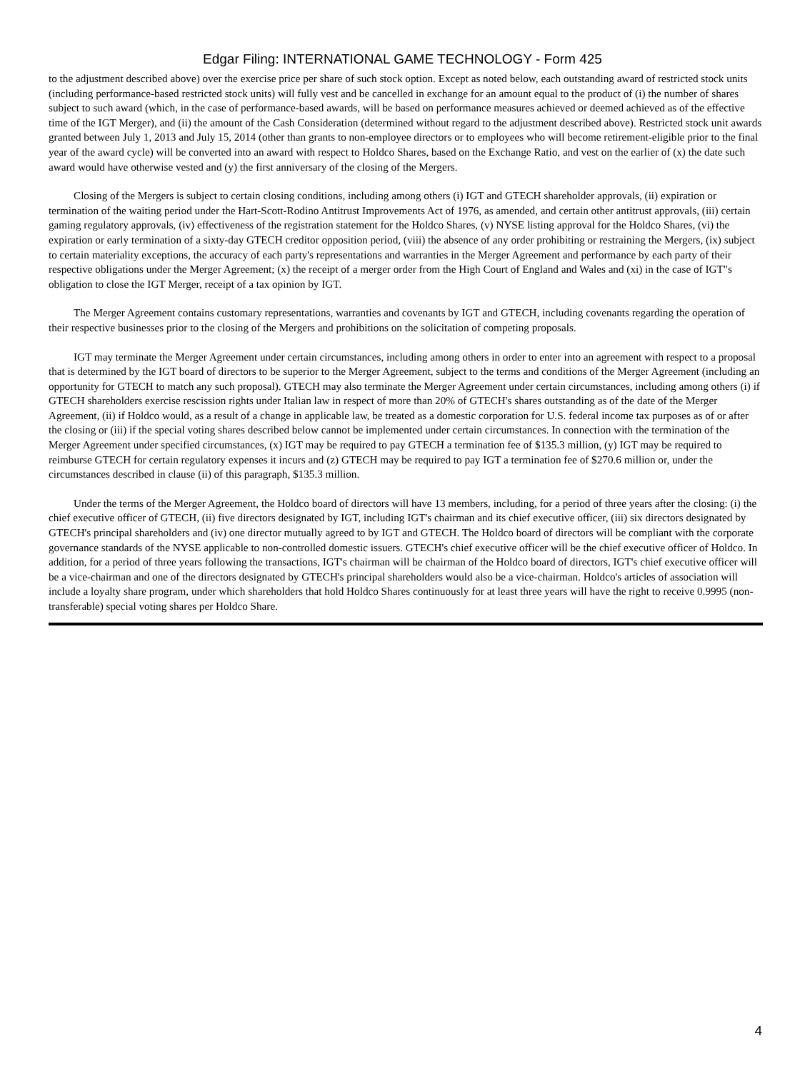Edgar Filing: INTERNATIONAL GAME TECHNOLOGY - Form 425
to the adjustment described above) over the exercise price per share of such stock option. Except as noted below, each outstanding award of restricted stock units (including performance-based restricted stock units) will fully vest and be cancelled in exchange for an amount equal to the product of (i) the number of shares subject to such award (which, in the case of performance-based awards, will be based on performance measures achieved or deemed achieved as of the effective time of the IGT Merger), and (ii) the amount of the Cash Consideration (determined without regard to the adjustment described above). Restricted stock unit awards granted between July 1, 2013 and July 15, 2014 (other than grants to non-employee directors or to employees who will become retirement-eligible prior to the final year of the award cycle) will be converted into an award with respect to Holdco Shares, based on the Exchange Ratio, and vest on the earlier of (x) the date such award would have otherwise vested and (y) the first anniversary of the closing of the Mergers.
Closing of the Mergers is subject to certain closing conditions, including among others (i) IGT and GTECH shareholder approvals, (ii) expiration or termination of the waiting period under the Hart-Scott-Rodino Antitrust Improvements Act of 1976, as amended, and certain other antitrust approvals, (iii) certain gaming regulatory approvals, (iv) effectiveness of the registration statement for the Holdco Shares, (v) NYSE listing approval for the Holdco Shares, (vi) the expiration or early termination of a sixty-day GTECH creditor opposition period, (viii) the absence of any order prohibiting or restraining the Mergers, (ix) subject to certain materiality exceptions, the accuracy of each party's representations and warranties in the Merger Agreement and performance by each party of their respective obligations under the Merger Agreement; (x) the receipt of a merger order from the High Court of England and Wales and (xi) in the case of IGT"s obligation to close the IGT Merger, receipt of a tax opinion by IGT.
The Merger Agreement contains customary representations, warranties and covenants by IGT and GTECH, including covenants regarding the operation of their respective businesses prior to the closing of the Mergers and prohibitions on the solicitation of competing proposals.
IGT may terminate the Merger Agreement under certain circumstances, including among others in order to enter into an agreement with respect to a proposal that is determined by the IGT board of directors to be superior to the Merger Agreement, subject to the terms and conditions of the Merger Agreement (including an opportunity for GTECH to match any such proposal). GTECH may also terminate the Merger Agreement under certain circumstances, including among others (i) if GTECH shareholders exercise rescission rights under Italian law in respect of more than 20% of GTECH's shares outstanding as of the date of the Merger Agreement, (ii) if Holdco would, as a result of a change in applicable law, be treated as a domestic corporation for U.S. federal income tax purposes as of or after the closing or (iii) if the special voting shares described below cannot be implemented under certain circumstances. In connection with the termination of the Merger Agreement under specified circumstances, (x) IGT may be required to pay GTECH a termination fee of $135.3 million, (y) IGT may be required to reimburse GTECH for certain regulatory expenses it incurs and (z) GTECH may be required to pay IGT a termination fee of $270.6 million or, under the circumstances described in clause (ii) of this paragraph, $135.3 million.
Under the terms of the Merger Agreement, the Holdco board of directors will have 13 members, including, for a period of three years after the closing: (i) the chief executive officer of GTECH, (ii) five directors designated by IGT, including IGT's chairman and its chief executive officer, (iii) six directors designated by GTECH's principal shareholders and (iv) one director mutually agreed to by IGT and GTECH. The Holdco board of directors will be compliant with the corporate governance standards of the NYSE applicable to non-controlled domestic issuers. GTECH's chief executive officer will be the chief executive officer of Holdco. In addition, for a period of three years following the transactions, IGT's chairman will be chairman of the Holdco board of directors, IGT's chief executive officer will be a vice-chairman and one of the directors designated by GTECH's principal shareholders would also be a vice-chairman. Holdco's articles of association will include a loyalty share program, under which shareholders that hold Holdco Shares continuously for at least three years will have the right to receive 0.9995 (non-transferable) special voting shares per Holdco Share.
4